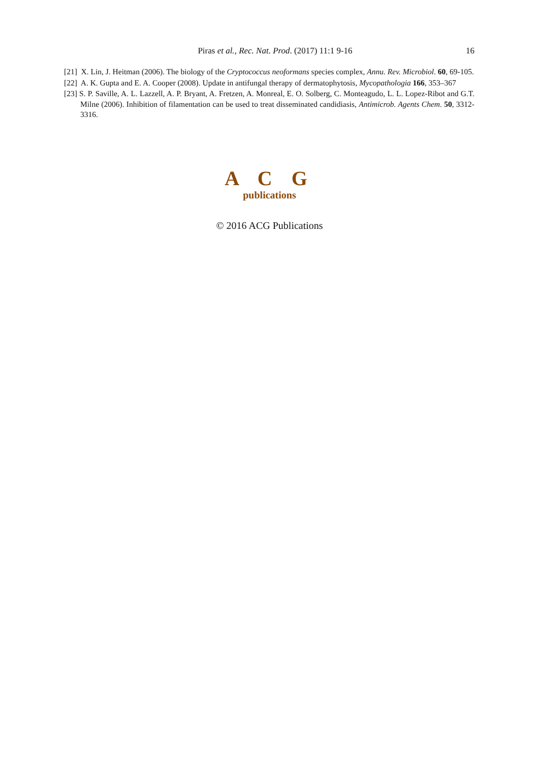Piras et al., Rec. Nat. Prod. (2017) 11:1 9-16
16
[21] X. Lin, J. Heitman (2006). The biology of the Cryptococcus neoformans species complex, Annu. Rev. Microbiol. 60, 69-105.
[22] A. K. Gupta and E. A. Cooper (2008). Update in antifungal therapy of dermatophytosis, Mycopathologia 166, 353–367
[23] S. P. Saville, A. L. Lazzell, A. P. Bryant, A. Fretzen, A. Monreal, E. O. Solberg, C. Monteagudo, L. L. Lopez-Ribot and G.T. Milne (2006). Inhibition of filamentation can be used to treat disseminated candidiasis, Antimicrob. Agents Chem. 50, 3312-3316.
A C G
publications
© 2016 ACG Publications